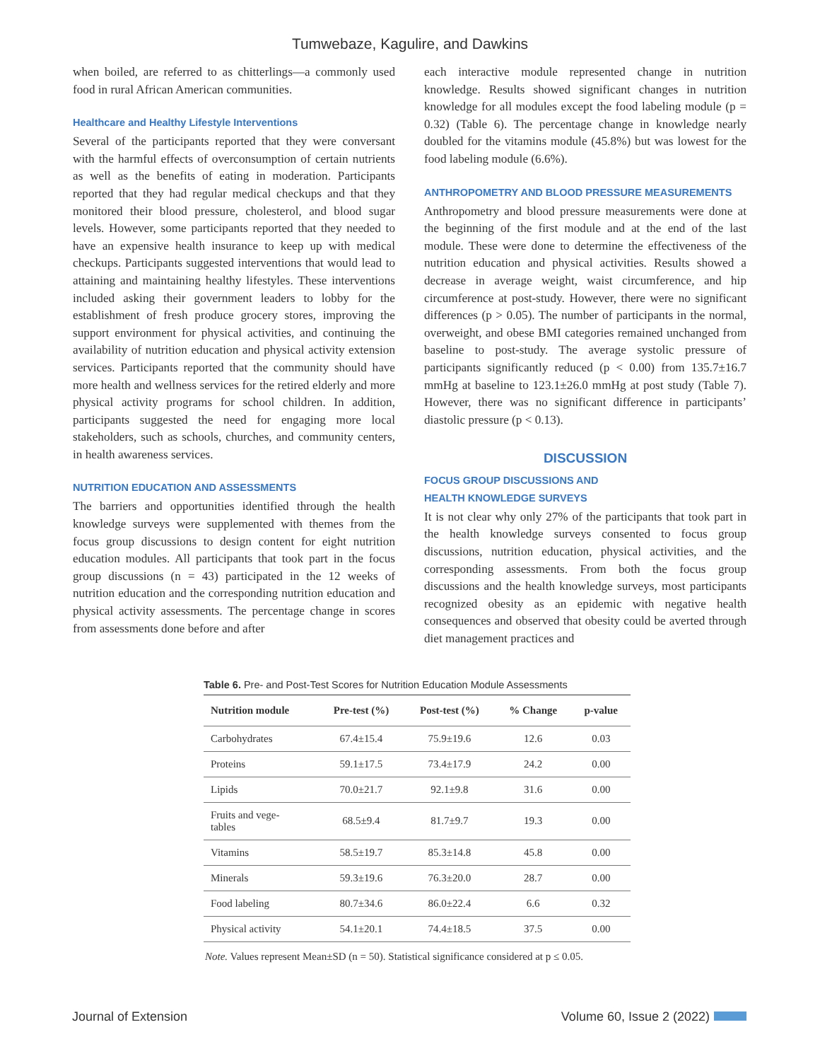Tumwebaze, Kagulire, and Dawkins
when boiled, are referred to as chitterlings—a commonly used food in rural African American communities.
Healthcare and Healthy Lifestyle Interventions
Several of the participants reported that they were conversant with the harmful effects of overconsumption of certain nutrients as well as the benefits of eating in moderation. Participants reported that they had regular medical checkups and that they monitored their blood pressure, cholesterol, and blood sugar levels. However, some participants reported that they needed to have an expensive health insurance to keep up with medical checkups. Participants suggested interventions that would lead to attaining and maintaining healthy lifestyles. These interventions included asking their government leaders to lobby for the establishment of fresh produce grocery stores, improving the support environment for physical activities, and continuing the availability of nutrition education and physical activity extension services. Participants reported that the community should have more health and wellness services for the retired elderly and more physical activity programs for school children. In addition, participants suggested the need for engaging more local stakeholders, such as schools, churches, and community centers, in health awareness services.
NUTRITION EDUCATION AND ASSESSMENTS
The barriers and opportunities identified through the health knowledge surveys were supplemented with themes from the focus group discussions to design content for eight nutrition education modules. All participants that took part in the focus group discussions (n = 43) participated in the 12 weeks of nutrition education and the corresponding nutrition education and physical activity assessments. The percentage change in scores from assessments done before and after
each interactive module represented change in nutrition knowledge. Results showed significant changes in nutrition knowledge for all modules except the food labeling module (p = 0.32) (Table 6). The percentage change in knowledge nearly doubled for the vitamins module (45.8%) but was lowest for the food labeling module (6.6%).
ANTHROPOMETRY AND BLOOD PRESSURE MEASUREMENTS
Anthropometry and blood pressure measurements were done at the beginning of the first module and at the end of the last module. These were done to determine the effectiveness of the nutrition education and physical activities. Results showed a decrease in average weight, waist circumference, and hip circumference at post-study. However, there were no significant differences (p > 0.05). The number of participants in the normal, overweight, and obese BMI categories remained unchanged from baseline to post-study. The average systolic pressure of participants significantly reduced (p < 0.00) from 135.7±16.7 mmHg at baseline to 123.1±26.0 mmHg at post study (Table 7). However, there was no significant difference in participants’ diastolic pressure (p < 0.13).
DISCUSSION
FOCUS GROUP DISCUSSIONS AND
HEALTH KNOWLEDGE SURVEYS
It is not clear why only 27% of the participants that took part in the health knowledge surveys consented to focus group discussions, nutrition education, physical activities, and the corresponding assessments. From both the focus group discussions and the health knowledge surveys, most participants recognized obesity as an epidemic with negative health consequences and observed that obesity could be averted through diet management practices and
Table 6. Pre- and Post-Test Scores for Nutrition Education Module Assessments
| Nutrition module | Pre-test (%) | Post-test (%) | % Change | p-value |
| --- | --- | --- | --- | --- |
| Carbohydrates | 67.4±15.4 | 75.9±19.6 | 12.6 | 0.03 |
| Proteins | 59.1±17.5 | 73.4±17.9 | 24.2 | 0.00 |
| Lipids | 70.0±21.7 | 92.1±9.8 | 31.6 | 0.00 |
| Fruits and vege- tables | 68.5±9.4 | 81.7±9.7 | 19.3 | 0.00 |
| Vitamins | 58.5±19.7 | 85.3±14.8 | 45.8 | 0.00 |
| Minerals | 59.3±19.6 | 76.3±20.0 | 28.7 | 0.00 |
| Food labeling | 80.7±34.6 | 86.0±22.4 | 6.6 | 0.32 |
| Physical activity | 54.1±20.1 | 74.4±18.5 | 37.5 | 0.00 |
Note. Values represent Mean±SD (n = 50). Statistical significance considered at p ≤ 0.05.
Journal of Extension Volume 60, Issue 2 (2022)